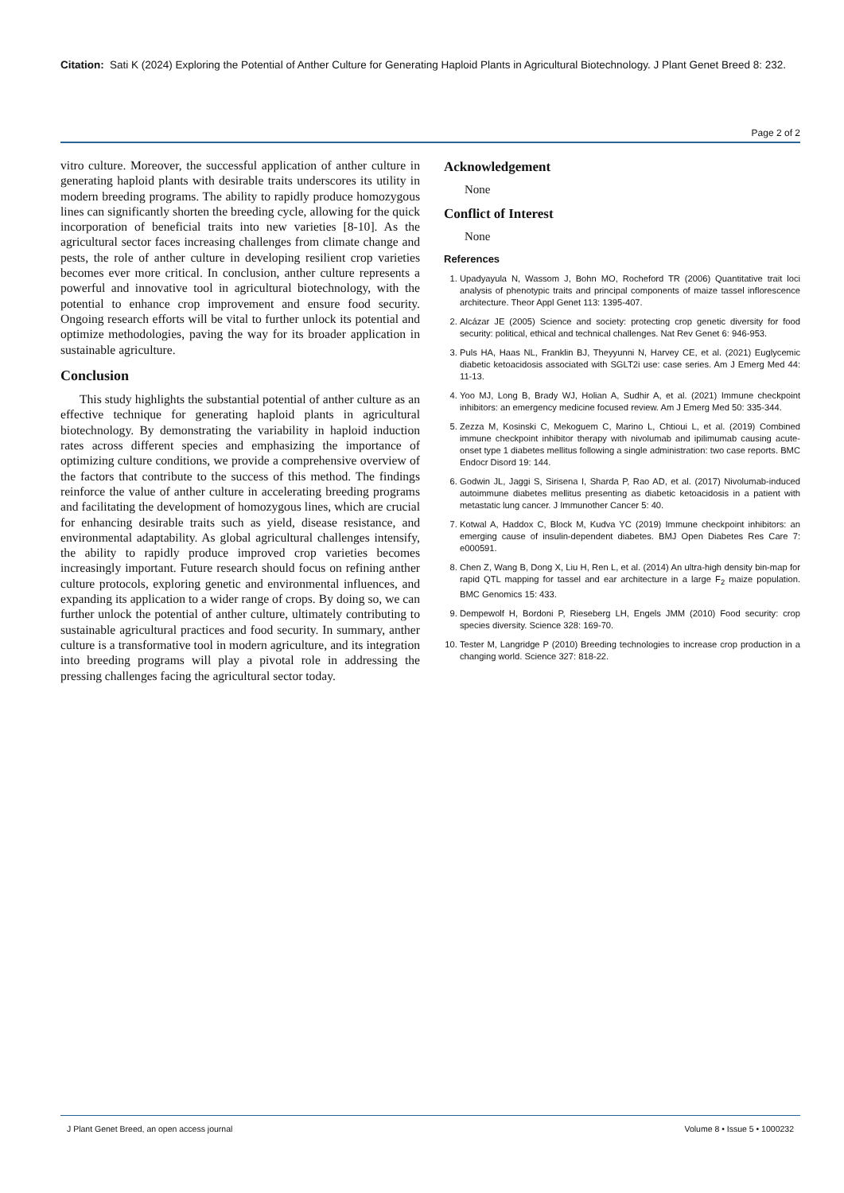Citation: Sati K (2024) Exploring the Potential of Anther Culture for Generating Haploid Plants in Agricultural Biotechnology. J Plant Genet Breed 8: 232.
Page 2 of 2
vitro culture. Moreover, the successful application of anther culture in generating haploid plants with desirable traits underscores its utility in modern breeding programs. The ability to rapidly produce homozygous lines can significantly shorten the breeding cycle, allowing for the quick incorporation of beneficial traits into new varieties [8-10]. As the agricultural sector faces increasing challenges from climate change and pests, the role of anther culture in developing resilient crop varieties becomes ever more critical. In conclusion, anther culture represents a powerful and innovative tool in agricultural biotechnology, with the potential to enhance crop improvement and ensure food security. Ongoing research efforts will be vital to further unlock its potential and optimize methodologies, paving the way for its broader application in sustainable agriculture.
Conclusion
This study highlights the substantial potential of anther culture as an effective technique for generating haploid plants in agricultural biotechnology. By demonstrating the variability in haploid induction rates across different species and emphasizing the importance of optimizing culture conditions, we provide a comprehensive overview of the factors that contribute to the success of this method. The findings reinforce the value of anther culture in accelerating breeding programs and facilitating the development of homozygous lines, which are crucial for enhancing desirable traits such as yield, disease resistance, and environmental adaptability. As global agricultural challenges intensify, the ability to rapidly produce improved crop varieties becomes increasingly important. Future research should focus on refining anther culture protocols, exploring genetic and environmental influences, and expanding its application to a wider range of crops. By doing so, we can further unlock the potential of anther culture, ultimately contributing to sustainable agricultural practices and food security. In summary, anther culture is a transformative tool in modern agriculture, and its integration into breeding programs will play a pivotal role in addressing the pressing challenges facing the agricultural sector today.
Acknowledgement
None
Conflict of Interest
None
References
1. Upadyayula N, Wassom J, Bohn MO, Rocheford TR (2006) Quantitative trait loci analysis of phenotypic traits and principal components of maize tassel inflorescence architecture. Theor Appl Genet 113: 1395-407.
2. Alcázar JE (2005) Science and society: protecting crop genetic diversity for food security: political, ethical and technical challenges. Nat Rev Genet 6: 946-953.
3. Puls HA, Haas NL, Franklin BJ, Theyyunni N, Harvey CE, et al. (2021) Euglycemic diabetic ketoacidosis associated with SGLT2i use: case series. Am J Emerg Med 44: 11-13.
4. Yoo MJ, Long B, Brady WJ, Holian A, Sudhir A, et al. (2021) Immune checkpoint inhibitors: an emergency medicine focused review. Am J Emerg Med 50: 335-344.
5. Zezza M, Kosinski C, Mekoguem C, Marino L, Chtioui L, et al. (2019) Combined immune checkpoint inhibitor therapy with nivolumab and ipilimumab causing acute-onset type 1 diabetes mellitus following a single administration: two case reports. BMC Endocr Disord 19: 144.
6. Godwin JL, Jaggi S, Sirisena I, Sharda P, Rao AD, et al. (2017) Nivolumab-induced autoimmune diabetes mellitus presenting as diabetic ketoacidosis in a patient with metastatic lung cancer. J Immunother Cancer 5: 40.
7. Kotwal A, Haddox C, Block M, Kudva YC (2019) Immune checkpoint inhibitors: an emerging cause of insulin-dependent diabetes. BMJ Open Diabetes Res Care 7: e000591.
8. Chen Z, Wang B, Dong X, Liu H, Ren L, et al. (2014) An ultra-high density bin-map for rapid QTL mapping for tassel and ear architecture in a large F<sub>2</sub> maize population. BMC Genomics 15: 433.
9. Dempewolf H, Bordoni P, Rieseberg LH, Engels JMM (2010) Food security: crop species diversity. Science 328: 169-70.
10. Tester M, Langridge P (2010) Breeding technologies to increase crop production in a changing world. Science 327: 818-22.
J Plant Genet Breed, an open access journal Volume 8 • Issue 5 • 1000232